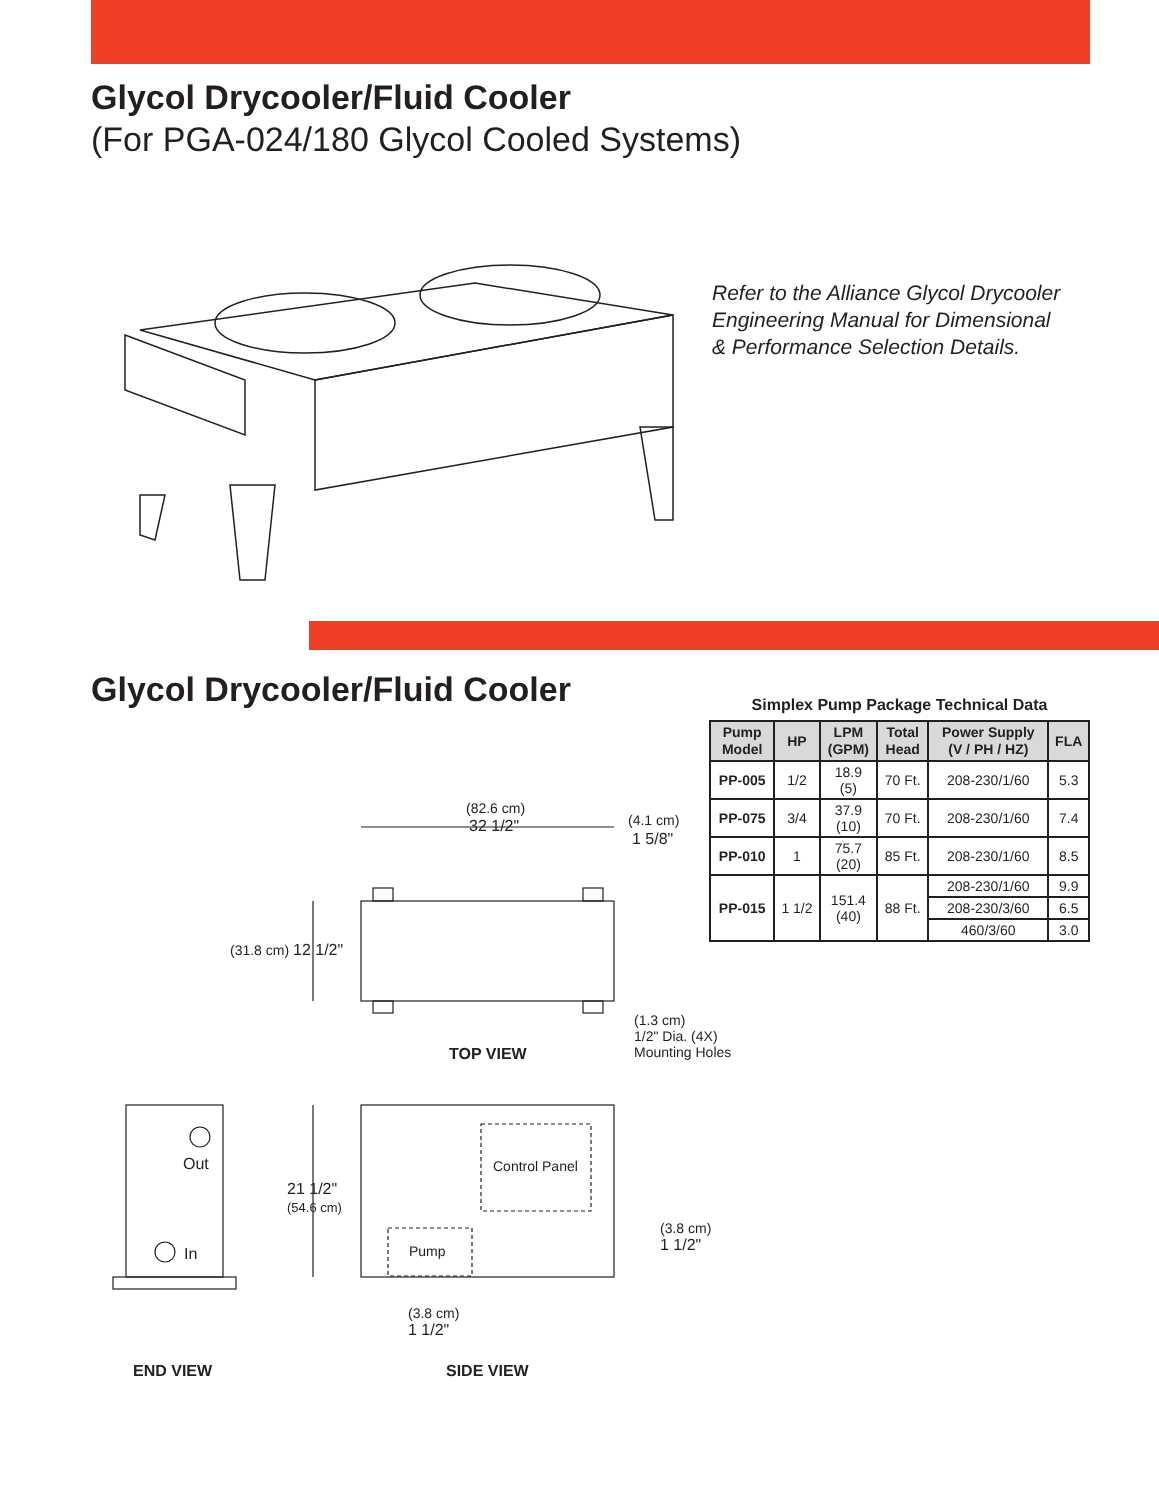Glycol Drycooler/Fluid Cooler
(For PGA-024/180 Glycol Cooled Systems)
Refer to the Alliance Glycol Drycooler
Engineering Manual for Dimensional
& Performance Selection Details.
Glycol Drycooler/Fluid Cooler
Simplex Pump Package Technical Data
| Pump Model | HP | LPM (GPM) | Total Head | Power Supply (V / PH / HZ) | FLA |
| --- | --- | --- | --- | --- | --- |
| PP-005 | 1/2 | 18.9 (5) | 70 Ft. | 208-230/1/60 | 5.3 |
| PP-075 | 3/4 | 37.9 (10) | 70 Ft. | 208-230/1/60 | 7.4 |
| PP-010 | 1 | 75.7 (20) | 85 Ft. | 208-230/1/60 | 8.5 |
| PP-015 | 1 1/2 | 151.4 (40) | 88 Ft. | 208-230/1/60 | 9.9 |
| | | | | 208-230/3/60 | 6.5 |
| | | | | 460/3/60 | 3.0 |
(82.6 cm)
32 1/2" (4.1 cm)
1 5/8"
(31.8 cm) 12 1/2"
(1.3 cm)
1/2" Dia. (4X)
Mounting Holes
TOP VIEW
Out
In
Control Panel
Pump
21 1/2"
(54.6 cm)
(3.8 cm)
1 1/2"
(3.8 cm)
1 1/2"
END VIEW SIDE VIEW